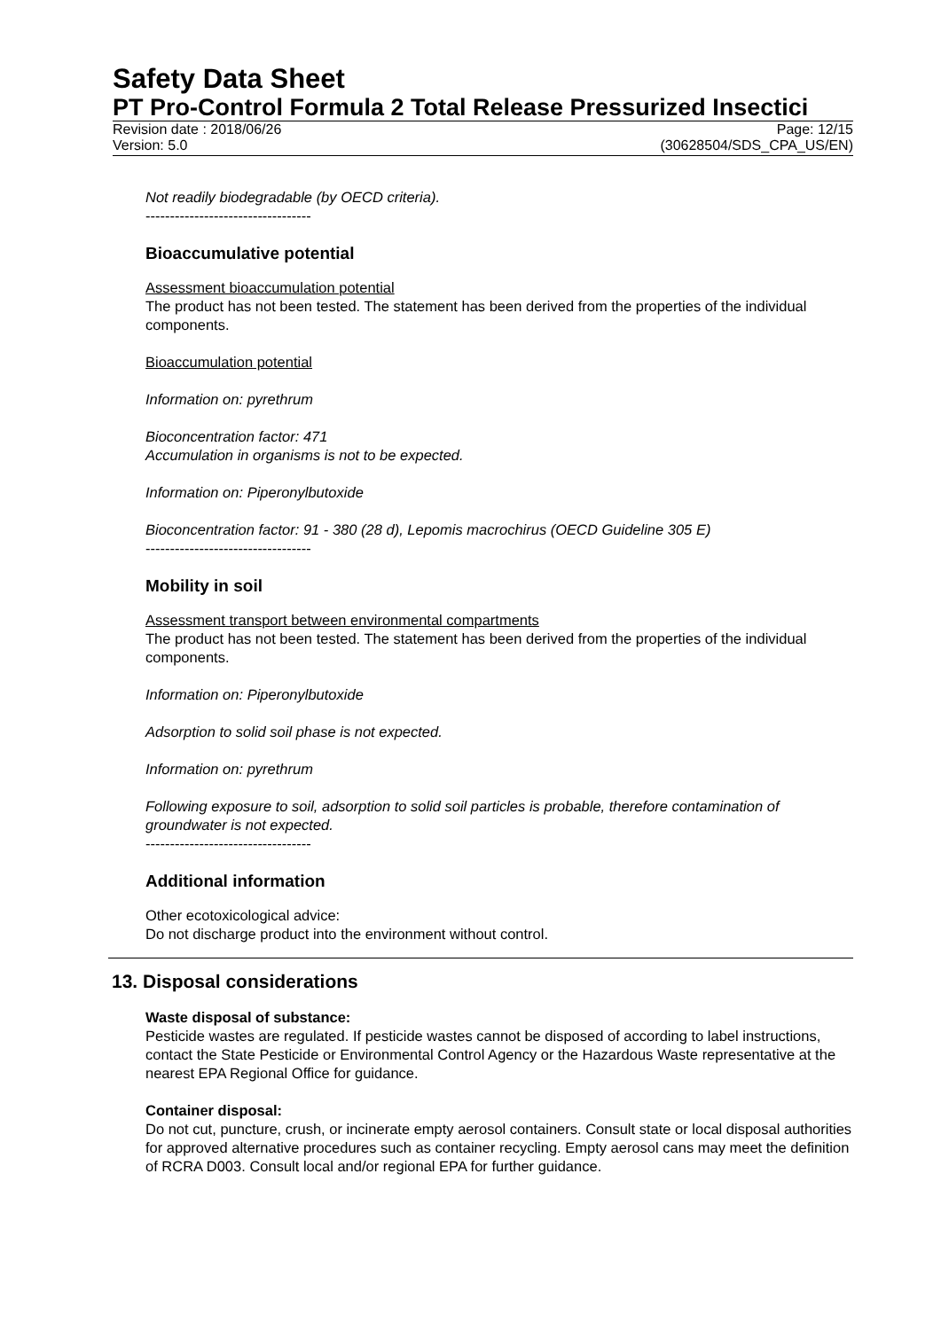Safety Data Sheet
PT Pro-Control Formula 2 Total Release Pressurized Insectici
Revision date : 2018/06/26 Page: 12/15
Version: 5.0 (30628504/SDS_CPA_US/EN)
Not readily biodegradable (by OECD criteria).
----------------------------------
Bioaccumulative potential
Assessment bioaccumulation potential
The product has not been tested. The statement has been derived from the properties of the individual components.
Bioaccumulation potential
Information on: pyrethrum
Bioconcentration factor: 471
Accumulation in organisms is not to be expected.
Information on: Piperonylbutoxide
Bioconcentration factor: 91 - 380 (28 d), Lepomis macrochirus (OECD Guideline 305 E)
----------------------------------
Mobility in soil
Assessment transport between environmental compartments
The product has not been tested. The statement has been derived from the properties of the individual components.
Information on: Piperonylbutoxide
Adsorption to solid soil phase is not expected.
Information on: pyrethrum
Following exposure to soil, adsorption to solid soil particles is probable, therefore contamination of groundwater is not expected.
----------------------------------
Additional information
Other ecotoxicological advice:
Do not discharge product into the environment without control.
13. Disposal considerations
Waste disposal of substance:
Pesticide wastes are regulated. If pesticide wastes cannot be disposed of according to label instructions, contact the State Pesticide or Environmental Control Agency or the Hazardous Waste representative at the nearest EPA Regional Office for guidance.
Container disposal:
Do not cut, puncture, crush, or incinerate empty aerosol containers. Consult state or local disposal authorities for approved alternative procedures such as container recycling. Empty aerosol cans may meet the definition of RCRA D003. Consult local and/or regional EPA for further guidance.